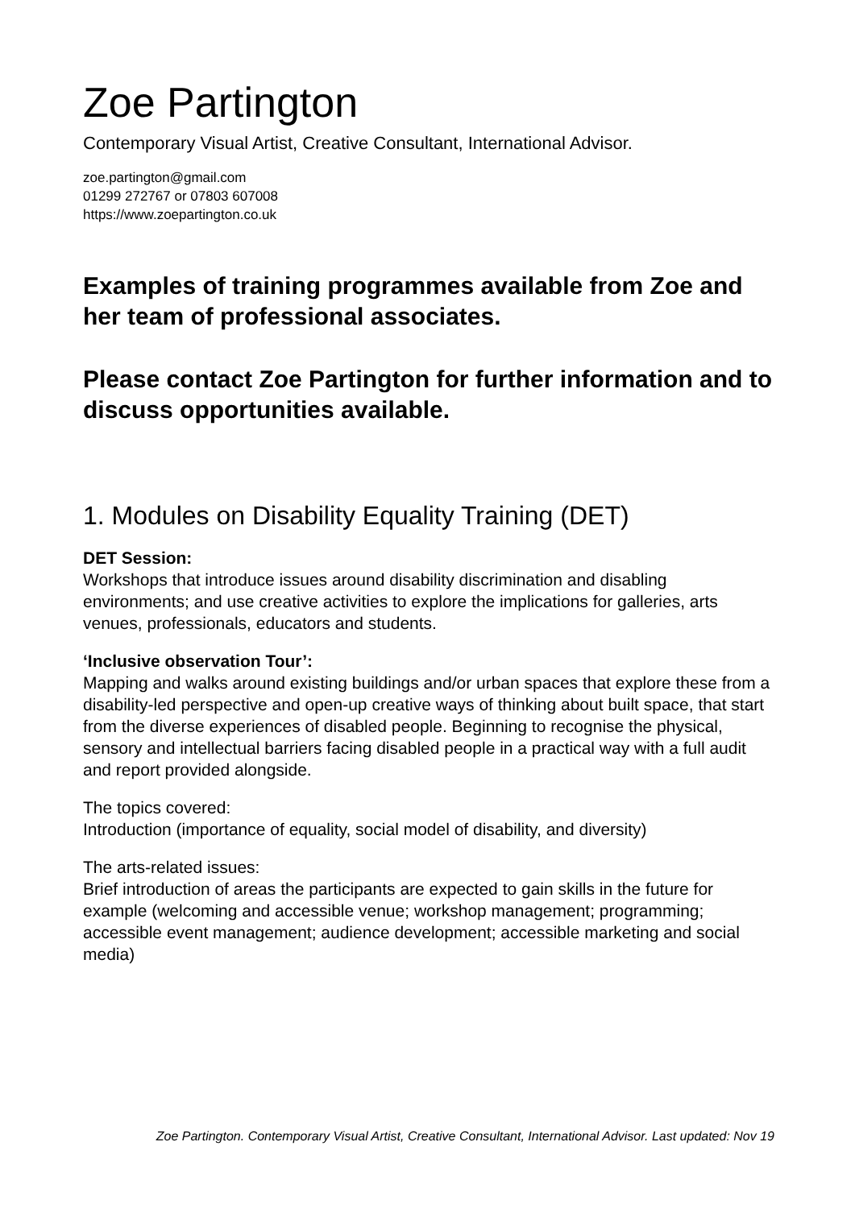Zoe Partington
Contemporary Visual Artist, Creative Consultant, International Advisor.
zoe.partington@gmail.com
01299 272767 or 07803 607008
https://www.zoepartington.co.uk
Examples of training programmes available from Zoe and her team of professional associates.
Please contact Zoe Partington for further information and to discuss opportunities available.
1. Modules on Disability Equality Training (DET)
DET Session:
Workshops that introduce issues around disability discrimination and disabling environments; and use creative activities to explore the implications for galleries, arts venues, professionals, educators and students.
‘Inclusive observation Tour’:
Mapping and walks around existing buildings and/or urban spaces that explore these from a disability-led perspective and open-up creative ways of thinking about built space, that start from the diverse experiences of disabled people. Beginning to recognise the physical, sensory and intellectual barriers facing disabled people in a practical way with a full audit and report provided alongside.
The topics covered:
Introduction (importance of equality, social model of disability, and diversity)
The arts-related issues:
Brief introduction of areas the participants are expected to gain skills in the future for example (welcoming and accessible venue; workshop management; programming; accessible event management; audience development; accessible marketing and social media)
Zoe Partington. Contemporary Visual Artist, Creative Consultant, International Advisor. Last updated: Nov 19